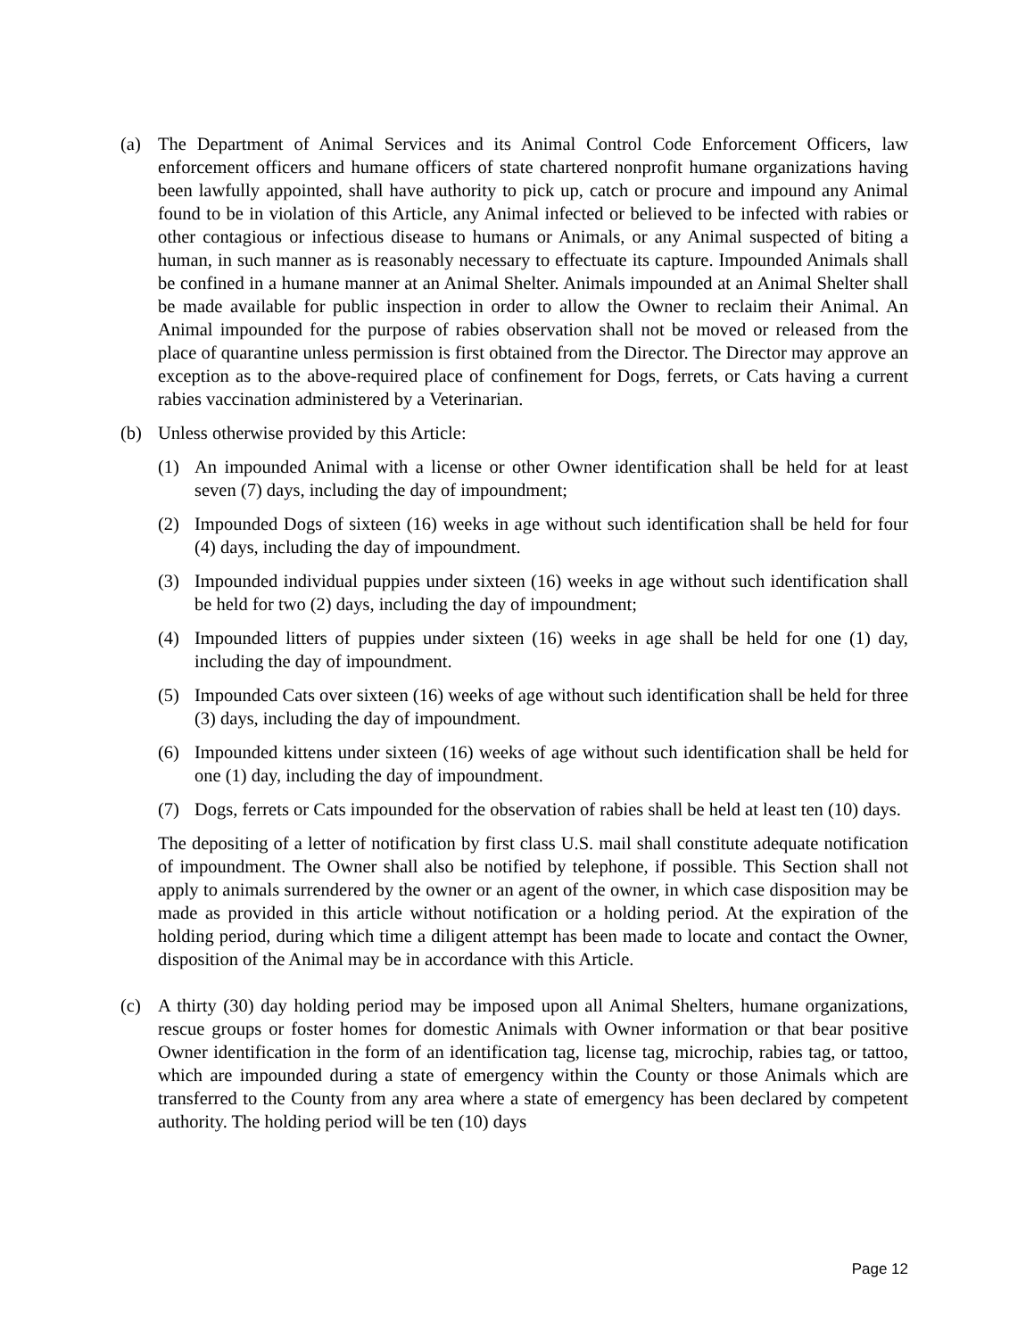(a) The Department of Animal Services and its Animal Control Code Enforcement Officers, law enforcement officers and humane officers of state chartered nonprofit humane organizations having been lawfully appointed, shall have authority to pick up, catch or procure and impound any Animal found to be in violation of this Article, any Animal infected or believed to be infected with rabies or other contagious or infectious disease to humans or Animals, or any Animal suspected of biting a human, in such manner as is reasonably necessary to effectuate its capture. Impounded Animals shall be confined in a humane manner at an Animal Shelter. Animals impounded at an Animal Shelter shall be made available for public inspection in order to allow the Owner to reclaim their Animal. An Animal impounded for the purpose of rabies observation shall not be moved or released from the place of quarantine unless permission is first obtained from the Director. The Director may approve an exception as to the above-required place of confinement for Dogs, ferrets, or Cats having a current rabies vaccination administered by a Veterinarian.
(b) Unless otherwise provided by this Article:
(1) An impounded Animal with a license or other Owner identification shall be held for at least seven (7) days, including the day of impoundment;
(2) Impounded Dogs of sixteen (16) weeks in age without such identification shall be held for four (4) days, including the day of impoundment.
(3) Impounded individual puppies under sixteen (16) weeks in age without such identification shall be held for two (2) days, including the day of impoundment;
(4) Impounded litters of puppies under sixteen (16) weeks in age shall be held for one (1) day, including the day of impoundment.
(5) Impounded Cats over sixteen (16) weeks of age without such identification shall be held for three (3) days, including the day of impoundment.
(6) Impounded kittens under sixteen (16) weeks of age without such identification shall be held for one (1) day, including the day of impoundment.
(7) Dogs, ferrets or Cats impounded for the observation of rabies shall be held at least ten (10) days.
The depositing of a letter of notification by first class U.S. mail shall constitute adequate notification of impoundment. The Owner shall also be notified by telephone, if possible. This Section shall not apply to animals surrendered by the owner or an agent of the owner, in which case disposition may be made as provided in this article without notification or a holding period. At the expiration of the holding period, during which time a diligent attempt has been made to locate and contact the Owner, disposition of the Animal may be in accordance with this Article.
(c) A thirty (30) day holding period may be imposed upon all Animal Shelters, humane organizations, rescue groups or foster homes for domestic Animals with Owner information or that bear positive Owner identification in the form of an identification tag, license tag, microchip, rabies tag, or tattoo, which are impounded during a state of emergency within the County or those Animals which are transferred to the County from any area where a state of emergency has been declared by competent authority. The holding period will be ten (10) days
Page 12